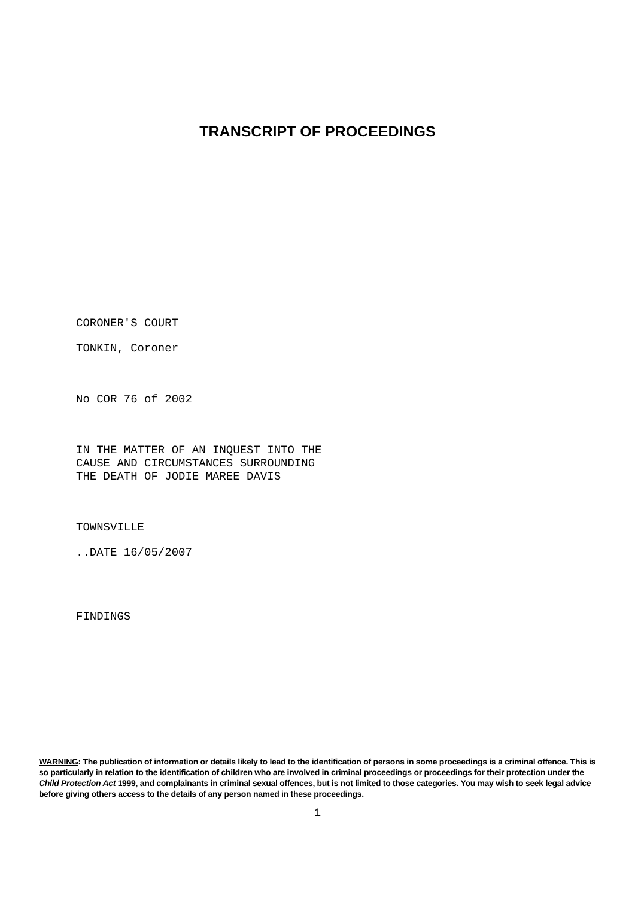TRANSCRIPT OF PROCEEDINGS
CORONER'S COURT
TONKIN, Coroner
No COR 76 of 2002
IN THE MATTER OF AN INQUEST INTO THE
CAUSE AND CIRCUMSTANCES SURROUNDING
THE DEATH OF JODIE MAREE DAVIS
TOWNSVILLE
..DATE 16/05/2007
FINDINGS
WARNING: The publication of information or details likely to lead to the identification of persons in some proceedings is a criminal offence. This is so particularly in relation to the identification of children who are involved in criminal proceedings or proceedings for their protection under the Child Protection Act 1999, and complainants in criminal sexual offences, but is not limited to those categories. You may wish to seek legal advice before giving others access to the details of any person named in these proceedings.
1